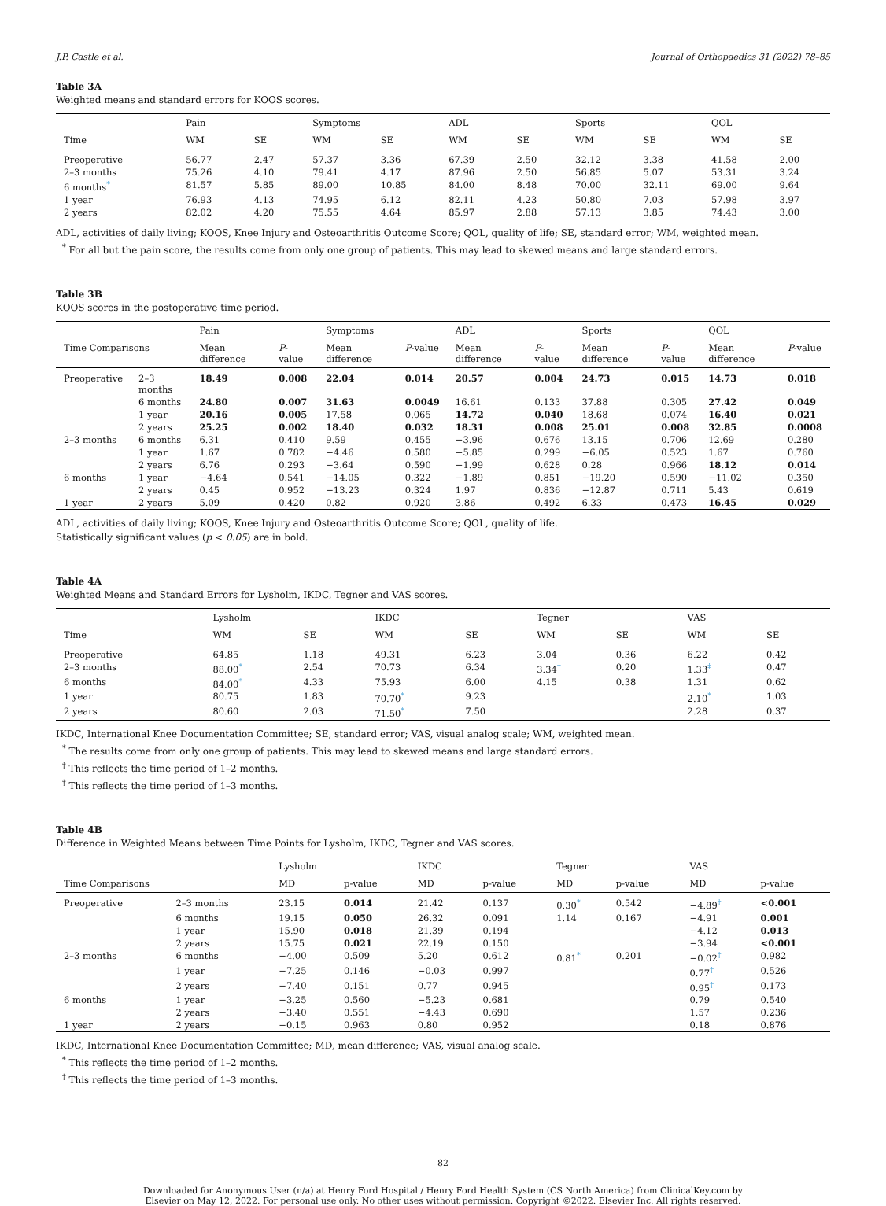J.P. Castle et al. Journal of Orthopaedics 31 (2022) 78–85
Table 3A
Weighted means and standard errors for KOOS scores.
| | Pain | | Symptoms | | ADL | | Sports | | QOL | |
| --- | --- | --- | --- | --- | --- | --- | --- | --- | --- | --- |
| Time | WM | SE | WM | SE | WM | SE | WM | SE | WM | SE |
| Preoperative | 56.77 | 2.47 | 57.37 | 3.36 | 67.39 | 2.50 | 32.12 | 3.38 | 41.58 | 2.00 |
| 2–3 months | 75.26 | 4.10 | 79.41 | 4.17 | 87.96 | 2.50 | 56.85 | 5.07 | 53.31 | 3.24 |
| 6 months<sup>*</sup> | 81.57 | 5.85 | 89.00 | 10.85 | 84.00 | 8.48 | 70.00 | 32.11 | 69.00 | 9.64 |
| 1 year | 76.93 | 4.13 | 74.95 | 6.12 | 82.11 | 4.23 | 50.80 | 7.03 | 57.98 | 3.97 |
| 2 years | 82.02 | 4.20 | 75.55 | 4.64 | 85.97 | 2.88 | 57.13 | 3.85 | 74.43 | 3.00 |
ADL, activities of daily living; KOOS, Knee Injury and Osteoarthritis Outcome Score; QOL, quality of life; SE, standard error; WM, weighted mean.
<sup>*</sup> For all but the pain score, the results come from only one group of patients. This may lead to skewed means and large standard errors.
Table 3B
KOOS scores in the postoperative time period.
| | | Pain | | Symptoms | | ADL | | Sports | | QOL | |
| --- | --- | --- | --- | --- | --- | --- | --- | --- | --- | --- | --- |
| Time Comparisons | | Mean difference | P -value | Mean difference | P -value | Mean difference | P -value | Mean difference | P -value | Mean difference | P -value |
| Preoperative | 2–3 months | 18.49 | 0.008 | 22.04 | 0.014 | 20.57 | 0.004 | 24.73 | 0.015 | 14.73 | 0.018 |
| | 6 months | 24.80 | 0.007 | 31.63 | 0.0049 | 16.61 | 0.133 | 37.88 | 0.305 | 27.42 | 0.049 |
| | 1 year | 20.16 | 0.005 | 17.58 | 0.065 | 14.72 | 0.040 | 18.68 | 0.074 | 16.40 | 0.021 |
| | 2 years | 25.25 | 0.002 | 18.40 | 0.032 | 18.31 | 0.008 | 25.01 | 0.008 | 32.85 | 0.0008 |
| 2–3 months | 6 months | 6.31 | 0.410 | 9.59 | 0.455 | −3.96 | 0.676 | 13.15 | 0.706 | 12.69 | 0.280 |
| | 1 year | 1.67 | 0.782 | −4.46 | 0.580 | −5.85 | 0.299 | −6.05 | 0.523 | 1.67 | 0.760 |
| | 2 years | 6.76 | 0.293 | −3.64 | 0.590 | −1.99 | 0.628 | 0.28 | 0.966 | 18.12 | 0.014 |
| 6 months | 1 year | −4.64 | 0.541 | −14.05 | 0.322 | −1.89 | 0.851 | −19.20 | 0.590 | −11.02 | 0.350 |
| | 2 years | 0.45 | 0.952 | −13.23 | 0.324 | 1.97 | 0.836 | −12.87 | 0.711 | 5.43 | 0.619 |
| 1 year | 2 years | 5.09 | 0.420 | 0.82 | 0.920 | 3.86 | 0.492 | 6.33 | 0.473 | 16.45 | 0.029 |
ADL, activities of daily living; KOOS, Knee Injury and Osteoarthritis Outcome Score; QOL, quality of life.
Statistically significant values (p < 0.05) are in bold.
Table 4A
Weighted Means and Standard Errors for Lysholm, IKDC, Tegner and VAS scores.
| | Lysholm | | IKDC | | Tegner | | VAS | |
| --- | --- | --- | --- | --- | --- | --- | --- | --- |
| Time | WM | SE | WM | SE | WM | SE | WM | SE |
| Preoperative | 64.85 | 1.18 | 49.31 | 6.23 | 3.04 | 0.36 | 6.22 | 0.42 |
| 2–3 months | 88.00<sup>*</sup> | 2.54 | 70.73 | 6.34 | 3.34<sup>†</sup> | 0.20 | 1.33<sup>‡</sup> | 0.47 |
| 6 months | 84.00<sup>*</sup> | 4.33 | 75.93 | 6.00 | 4.15 | 0.38 | 1.31 | 0.62 |
| 1 year | 80.75 | 1.83 | 70.70<sup>*</sup> | 9.23 | | | 2.10<sup>*</sup> | 1.03 |
| 2 years | 80.60 | 2.03 | 71.50<sup>*</sup> | 7.50 | | | 2.28 | 0.37 |
IKDC, International Knee Documentation Committee; SE, standard error; VAS, visual analog scale; WM, weighted mean.
<sup>*</sup> The results come from only one group of patients. This may lead to skewed means and large standard errors.
<sup>†</sup> This reflects the time period of 1–2 months.
<sup>‡</sup> This reflects the time period of 1–3 months.
Table 4B
Difference in Weighted Means between Time Points for Lysholm, IKDC, Tegner and VAS scores.
| | | Lysholm | | IKDC | | Tegner | | VAS | |
| --- | --- | --- | --- | --- | --- | --- | --- | --- | --- |
| Time Comparisons | | MD | p-value | MD | p-value | MD | p-value | MD | p-value |
| Preoperative | 2–3 months | 23.15 | 0.014 | 21.42 | 0.137 | 0.30<sup>*</sup> | 0.542 | −4.89<sup>†</sup> | <0.001 |
| | 6 months | 19.15 | 0.050 | 26.32 | 0.091 | 1.14 | 0.167 | −4.91 | 0.001 |
| | 1 year | 15.90 | 0.018 | 21.39 | 0.194 | | | −4.12 | 0.013 |
| | 2 years | 15.75 | 0.021 | 22.19 | 0.150 | | | −3.94 | <0.001 |
| 2–3 months | 6 months | −4.00 | 0.509 | 5.20 | 0.612 | 0.81<sup>*</sup> | 0.201 | −0.02<sup>†</sup> | 0.982 |
| | 1 year | −7.25 | 0.146 | −0.03 | 0.997 | | | 0.77<sup>†</sup> | 0.526 |
| | 2 years | −7.40 | 0.151 | 0.77 | 0.945 | | | 0.95<sup>†</sup> | 0.173 |
| 6 months | 1 year | −3.25 | 0.560 | −5.23 | 0.681 | | | 0.79 | 0.540 |
| | 2 years | −3.40 | 0.551 | −4.43 | 0.690 | | | 1.57 | 0.236 |
| 1 year | 2 years | −0.15 | 0.963 | 0.80 | 0.952 | | | 0.18 | 0.876 |
IKDC, International Knee Documentation Committee; MD, mean difference; VAS, visual analog scale.
<sup>*</sup> This reflects the time period of 1–2 months.
<sup>†</sup> This reflects the time period of 1–3 months.
82
Downloaded for Anonymous User (n/a) at Henry Ford Hospital / Henry Ford Health System (CS North America) from ClinicalKey.com by
Elsevier on May 12, 2022. For personal use only. No other uses without permission. Copyright ©2022. Elsevier Inc. All rights reserved.